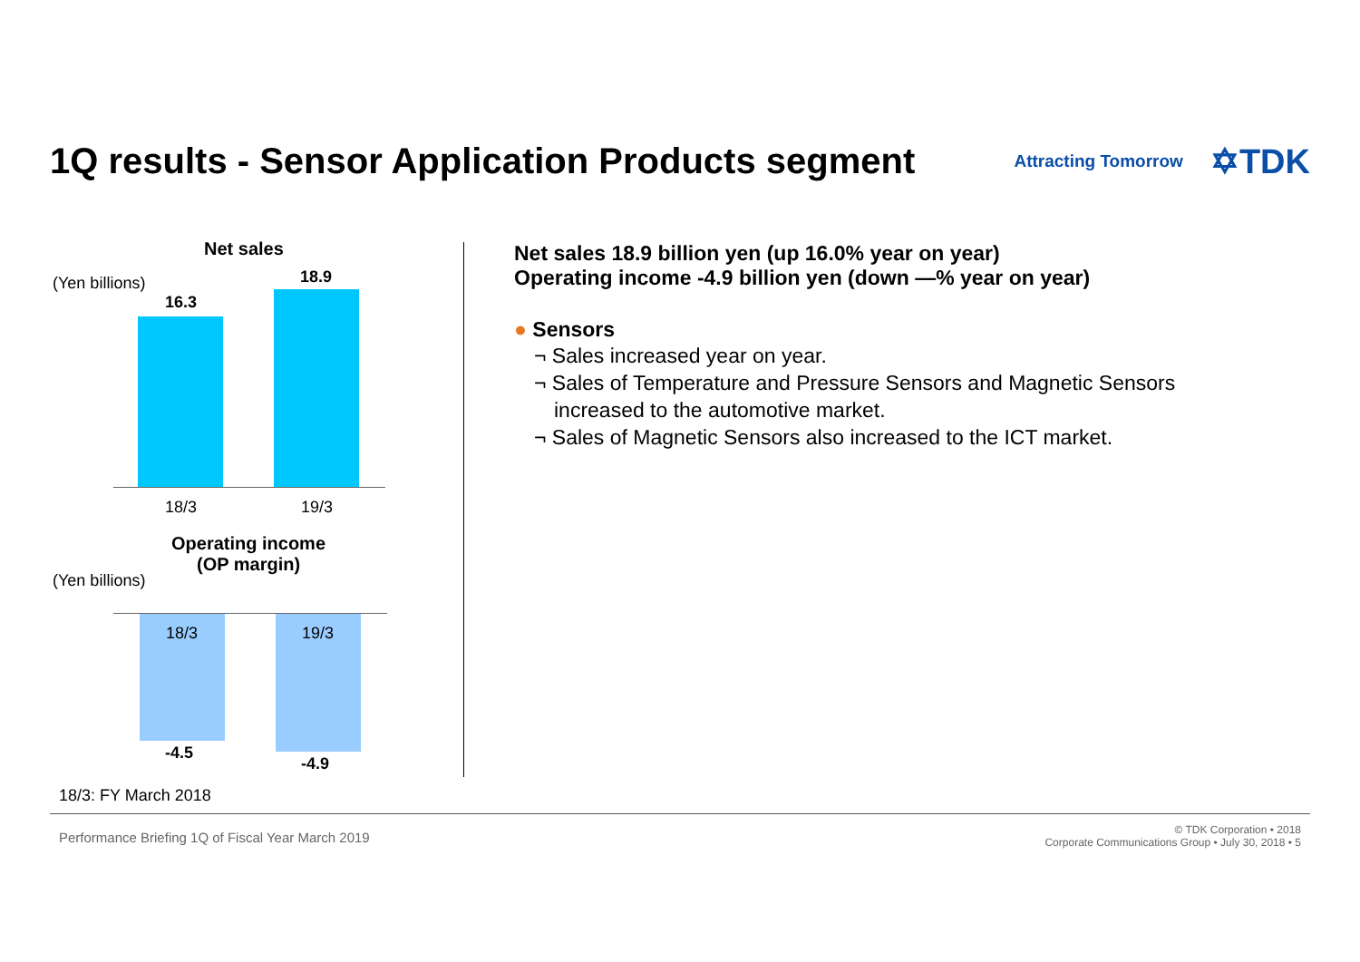1Q results - Sensor Application Products segment
Attracting Tomorrow ✡TDK
Net sales
(Yen billions)
16.3
18.9
18/3 19/3
Operating income
(OP margin)
(Yen billions)
18/3 19/3
-4.5
-4.9
18/3: FY March 2018
Net sales 18.9 billion yen (up 16.0% year on year)
Operating income -4.9 billion yen (down —% year on year)
● Sensors
¬ Sales increased year on year.
¬ Sales of Temperature and Pressure Sensors and Magnetic Sensors
increased to the automotive market.
¬ Sales of Magnetic Sensors also increased to the ICT market.
Performance Briefing 1Q of Fiscal Year March 2019
© TDK Corporation • 2018
Corporate Communications Group • July 30, 2018 • 5